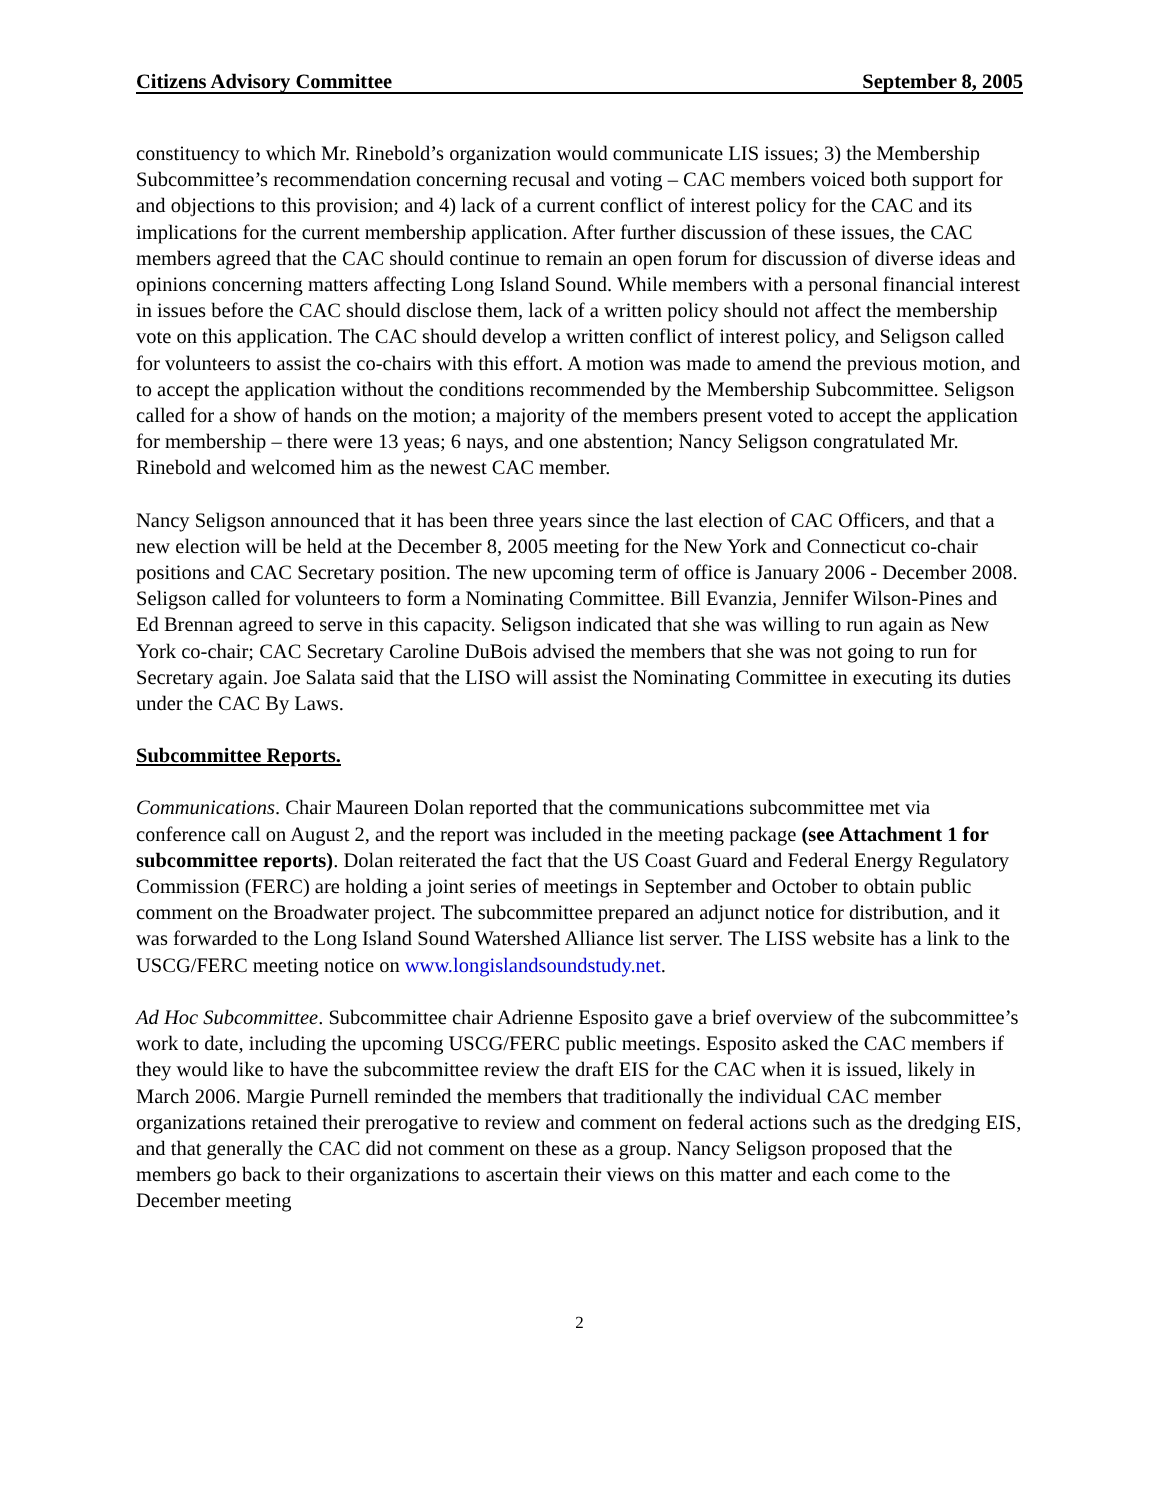Citizens Advisory Committee September 8, 2005
constituency to which Mr. Rinebold’s organization would communicate LIS issues; 3) the Membership Subcommittee’s recommendation concerning recusal and voting – CAC members voiced both support for and objections to this provision; and 4) lack of a current conflict of interest policy for the CAC and its implications for the current membership application. After further discussion of these issues, the CAC members agreed that the CAC should continue to remain an open forum for discussion of diverse ideas and opinions concerning matters affecting Long Island Sound. While members with a personal financial interest in issues before the CAC should disclose them, lack of a written policy should not affect the membership vote on this application. The CAC should develop a written conflict of interest policy, and Seligson called for volunteers to assist the co-chairs with this effort. A motion was made to amend the previous motion, and to accept the application without the conditions recommended by the Membership Subcommittee. Seligson called for a show of hands on the motion; a majority of the members present voted to accept the application for membership – there were 13 yeas; 6 nays, and one abstention; Nancy Seligson congratulated Mr. Rinebold and welcomed him as the newest CAC member.
Nancy Seligson announced that it has been three years since the last election of CAC Officers, and that a new election will be held at the December 8, 2005 meeting for the New York and Connecticut co-chair positions and CAC Secretary position. The new upcoming term of office is January 2006 - December 2008. Seligson called for volunteers to form a Nominating Committee. Bill Evanzia, Jennifer Wilson-Pines and Ed Brennan agreed to serve in this capacity. Seligson indicated that she was willing to run again as New York co-chair; CAC Secretary Caroline DuBois advised the members that she was not going to run for Secretary again. Joe Salata said that the LISO will assist the Nominating Committee in executing its duties under the CAC By Laws.
Subcommittee Reports.
Communications. Chair Maureen Dolan reported that the communications subcommittee met via conference call on August 2, and the report was included in the meeting package (see Attachment 1 for subcommittee reports). Dolan reiterated the fact that the US Coast Guard and Federal Energy Regulatory Commission (FERC) are holding a joint series of meetings in September and October to obtain public comment on the Broadwater project. The subcommittee prepared an adjunct notice for distribution, and it was forwarded to the Long Island Sound Watershed Alliance list server. The LISS website has a link to the USCG/FERC meeting notice on www.longislandsoundstudy.net.
Ad Hoc Subcommittee. Subcommittee chair Adrienne Esposito gave a brief overview of the subcommittee’s work to date, including the upcoming USCG/FERC public meetings. Esposito asked the CAC members if they would like to have the subcommittee review the draft EIS for the CAC when it is issued, likely in March 2006. Margie Purnell reminded the members that traditionally the individual CAC member organizations retained their prerogative to review and comment on federal actions such as the dredging EIS, and that generally the CAC did not comment on these as a group. Nancy Seligson proposed that the members go back to their organizations to ascertain their views on this matter and each come to the December meeting
2